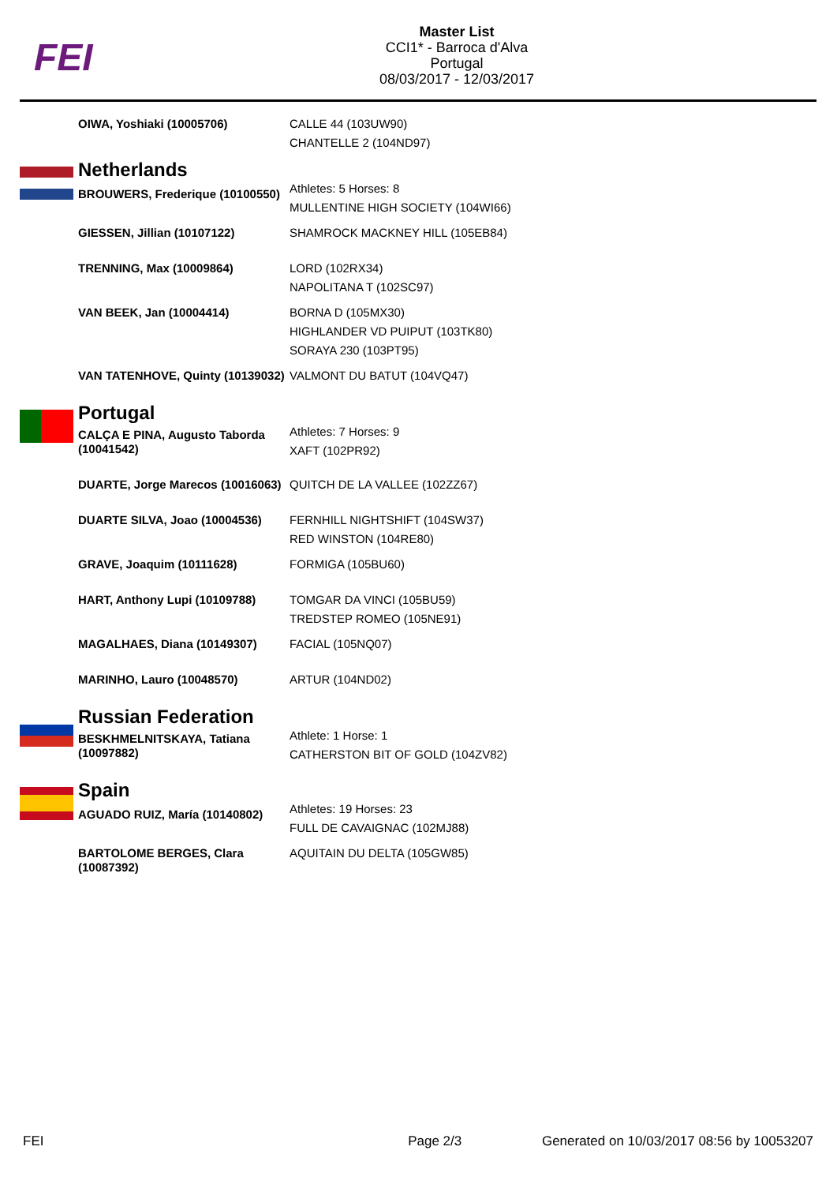FEI
Master List
CCI1* - Barroca d'Alva
Portugal
08/03/2017 - 12/03/2017
| | OIWA, Yoshiaki (10005706) | CALLE 44 (103UW90) CHANTELLE 2 (104ND97) |
| | Netherlands | Athletes: 5 Horses: 8 MULLENTINE HIGH SOCIETY (104WI66) |
| | BROUWERS, Frederique (10100550) | |
| | GIESSEN, Jillian (10107122) | SHAMROCK MACKNEY HILL (105EB84) |
| | TRENNING, Max (10009864) | LORD (102RX34) NAPOLITANA T (102SC97) |
| | VAN BEEK, Jan (10004414) | BORNA D (105MX30) HIGHLANDER VD PUIPUT (103TK80) SORAYA 230 (103PT95) |
| | VAN TATENHOVE, Quinty (10139032) | VALMONT DU BATUT (104VQ47) |
| | Portugal | Athletes: 7 Horses: 9 XAFT (102PR92) |
| | CALÇA E PINA, Augusto Taborda (10041542) | |
| | DUARTE, Jorge Marecos (10016063) | QUITCH DE LA VALLEE (102ZZ67) |
| | DUARTE SILVA, Joao (10004536) | FERNHILL NIGHTSHIFT (104SW37) RED WINSTON (104RE80) |
| | GRAVE, Joaquim (10111628) | FORMIGA (105BU60) |
| | HART, Anthony Lupi (10109788) | TOMGAR DA VINCI (105BU59) TREDSTEP ROMEO (105NE91) |
| | MAGALHAES, Diana (10149307) | FACIAL (105NQ07) |
| | MARINHO, Lauro (10048570) | ARTUR (104ND02) |
| | Russian Federation | Athlete: 1 Horse: 1 CATHERSTON BIT OF GOLD (104ZV82) |
| | BESKHMELNITSKAYA, Tatiana (10097882) | |
| | Spain | Athletes: 19 Horses: 23 FULL DE CAVAIGNAC (102MJ88) |
| | AGUADO RUIZ, María (10140802) | |
| | BARTOLOME BERGES, Clara (10087392) | AQUITAIN DU DELTA (105GW85) |
FEI Page 2/3 Generated on 10/03/2017 08:56 by 10053207